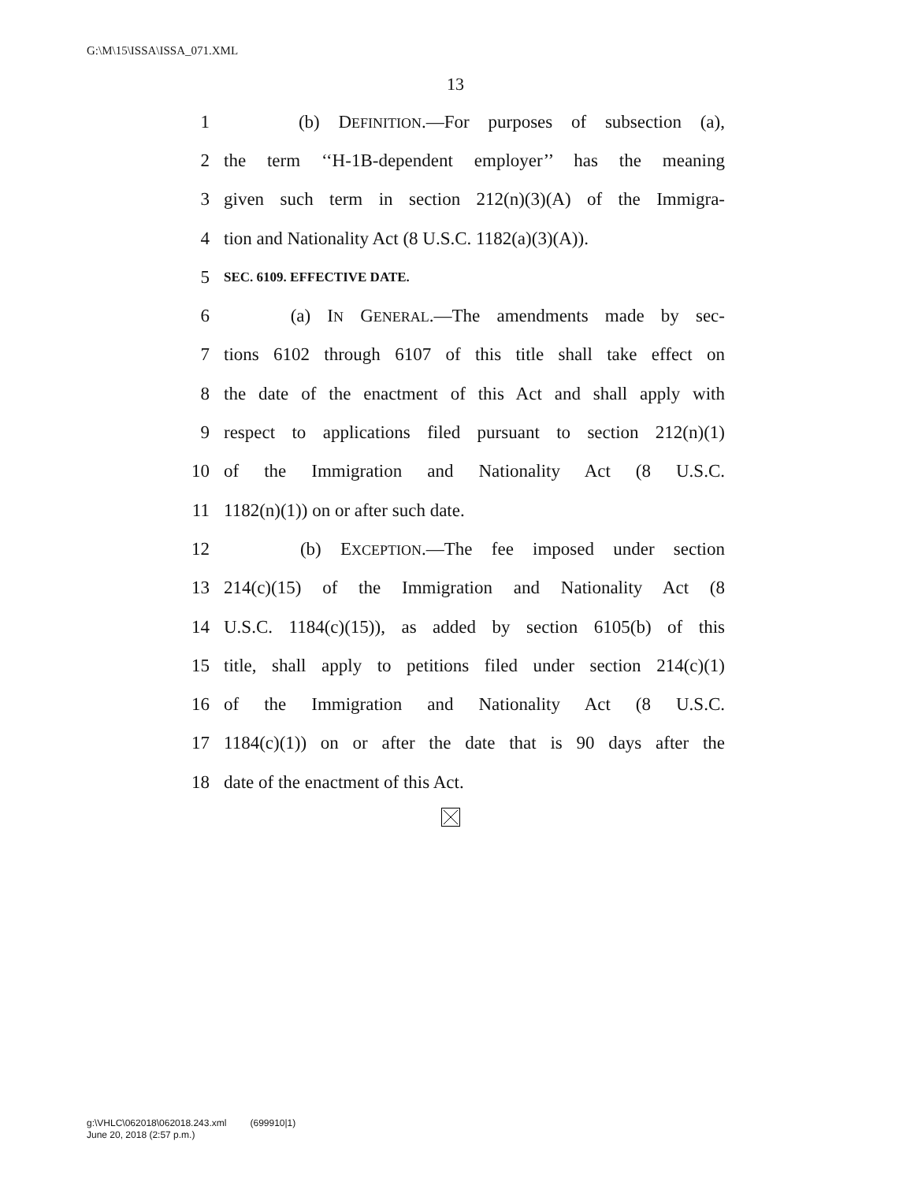G:\M\15\ISSA\ISSA_071.XML
13
1 (b) DEFINITION.—For purposes of subsection (a),
2 the term ‘‘H-1B-dependent employer’’ has the meaning
3 given such term in section 212(n)(3)(A) of the Immigra-
4 tion and Nationality Act (8 U.S.C. 1182(a)(3)(A)).
5 SEC. 6109. EFFECTIVE DATE.
6 (a) IN GENERAL.—The amendments made by sec-
7 tions 6102 through 6107 of this title shall take effect on
8 the date of the enactment of this Act and shall apply with
9 respect to applications filed pursuant to section 212(n)(1)
10 of the Immigration and Nationality Act (8 U.S.C.
11 1182(n)(1)) on or after such date.
12 (b) EXCEPTION.—The fee imposed under section
13 214(c)(15) of the Immigration and Nationality Act (8
14 U.S.C. 1184(c)(15)), as added by section 6105(b) of this
15 title, shall apply to petitions filed under section 214(c)(1)
16 of the Immigration and Nationality Act (8 U.S.C.
17 1184(c)(1)) on or after the date that is 90 days after the
18 date of the enactment of this Act.
g:\VHLC\062018\062018.243.xml (699910|1)
June 20, 2018 (2:57 p.m.)